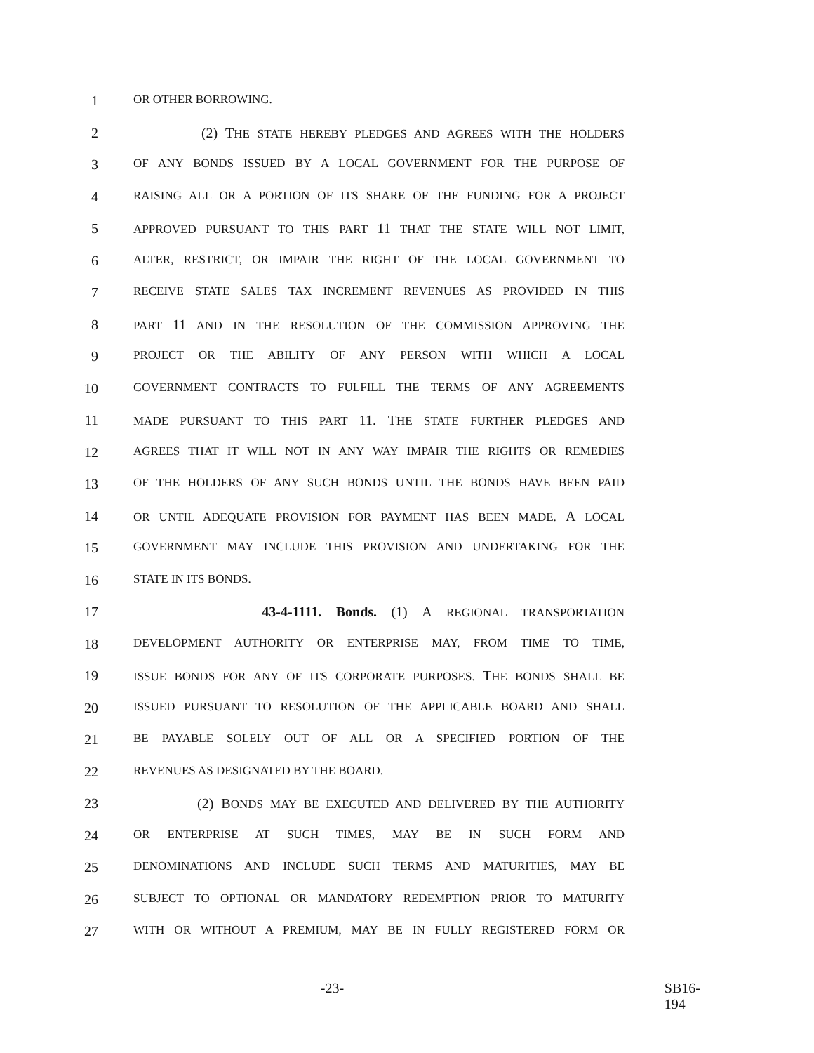1
OR OTHER BORROWING.
2 (2) THE STATE HEREBY PLEDGES AND AGREES WITH THE HOLDERS
3
OF ANY BONDS ISSUED BY A LOCAL GOVERNMENT FOR THE PURPOSE OF
4
RAISING ALL OR A PORTION OF ITS SHARE OF THE FUNDING FOR A PROJECT
5
APPROVED PURSUANT TO THIS PART 11 THAT THE STATE WILL NOT LIMIT,
6
ALTER, RESTRICT, OR IMPAIR THE RIGHT OF THE LOCAL GOVERNMENT TO
7
RECEIVE STATE SALES TAX INCREMENT REVENUES AS PROVIDED IN THIS
8
PART 11 AND IN THE RESOLUTION OF THE COMMISSION APPROVING THE
9
PROJECT OR THE ABILITY OF ANY PERSON WITH WHICH A LOCAL
10
GOVERNMENT CONTRACTS TO FULFILL THE TERMS OF ANY AGREEMENTS
11
MADE PURSUANT TO THIS PART 11. THE STATE FURTHER PLEDGES AND
12
AGREES THAT IT WILL NOT IN ANY WAY IMPAIR THE RIGHTS OR REMEDIES
13
OF THE HOLDERS OF ANY SUCH BONDS UNTIL THE BONDS HAVE BEEN PAID
14
OR UNTIL ADEQUATE PROVISION FOR PAYMENT HAS BEEN MADE. A LOCAL
15
GOVERNMENT MAY INCLUDE THIS PROVISION AND UNDERTAKING FOR THE
16
STATE IN ITS BONDS.
17 43-4-1111. Bonds. (1) A REGIONAL TRANSPORTATION
18
DEVELOPMENT AUTHORITY OR ENTERPRISE MAY, FROM TIME TO TIME,
19
ISSUE BONDS FOR ANY OF ITS CORPORATE PURPOSES. THE BONDS SHALL BE
20
ISSUED PURSUANT TO RESOLUTION OF THE APPLICABLE BOARD AND SHALL
21
BE PAYABLE SOLELY OUT OF ALL OR A SPECIFIED PORTION OF THE
22
REVENUES AS DESIGNATED BY THE BOARD.
23 (2) BONDS MAY BE EXECUTED AND DELIVERED BY THE AUTHORITY
24
OR ENTERPRISE AT SUCH TIMES, MAY BE IN SUCH FORM AND
25
DENOMINATIONS AND INCLUDE SUCH TERMS AND MATURITIES, MAY BE
26
SUBJECT TO OPTIONAL OR MANDATORY REDEMPTION PRIOR TO MATURITY
27
WITH OR WITHOUT A PREMIUM, MAY BE IN FULLY REGISTERED FORM OR
-23- SB16-194